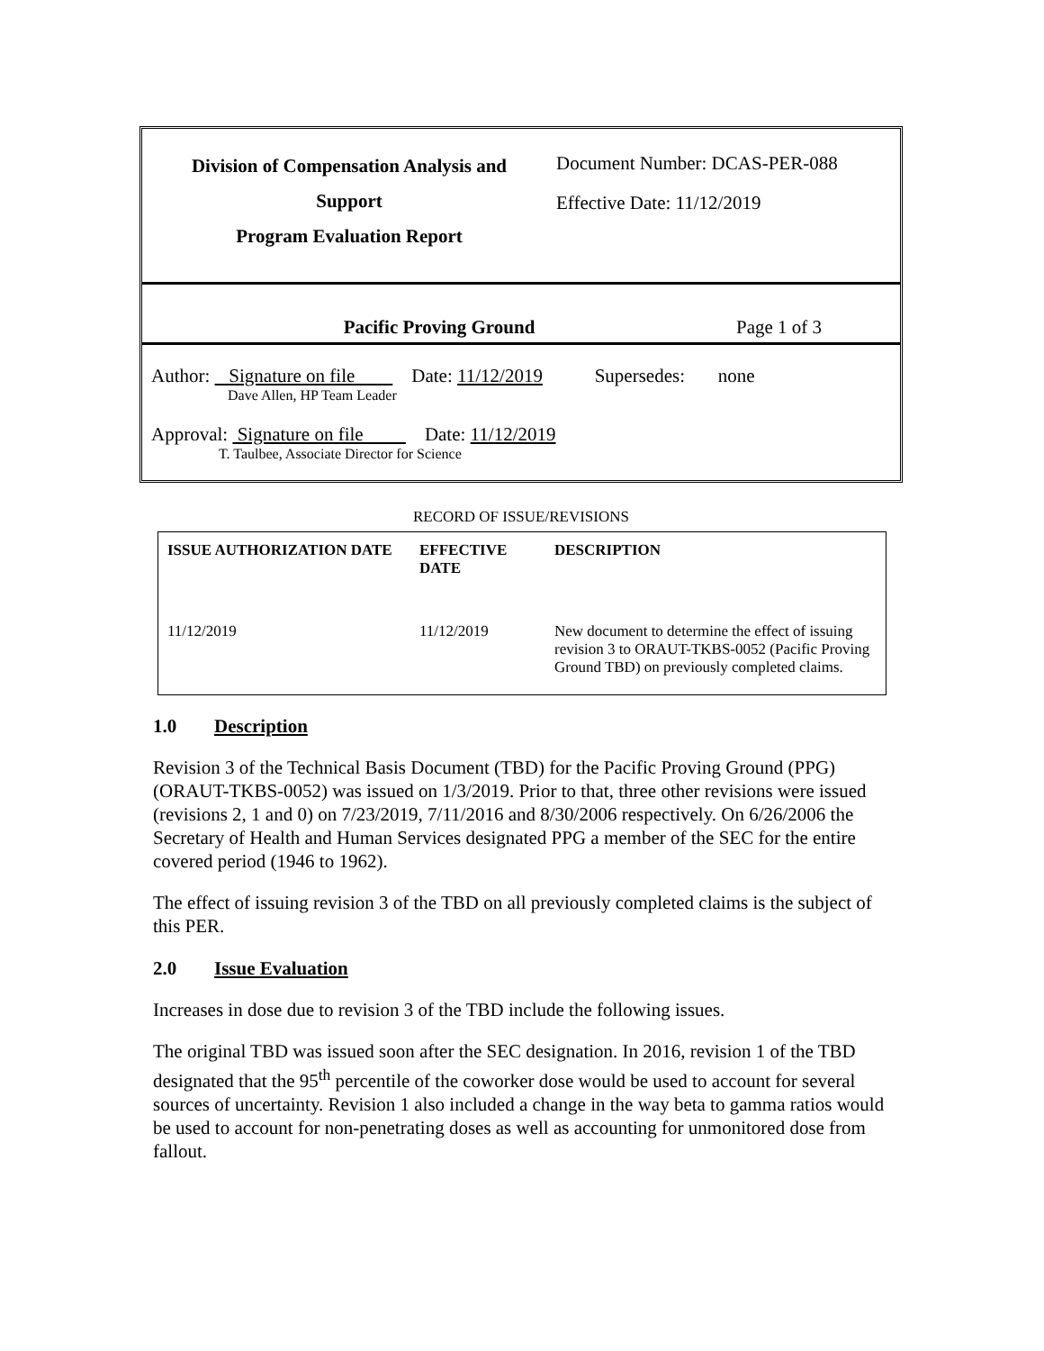Division of Compensation Analysis and
Support
Program Evaluation Report
Document Number: DCAS-PER-088
Effective Date: 11/12/2019
Pacific Proving Ground
Page 1 of 3
Author: Signature on file Date: 11/12/2019 Supersedes: none
Dave Allen, HP Team Leader
Approval: Signature on file Date: 11/12/2019
T. Taulbee, Associate Director for Science
RECORD OF ISSUE/REVISIONS
| ISSUE AUTHORIZATION DATE | EFFECTIVE DATE | DESCRIPTION |
| --- | --- | --- |
| 11/12/2019 | 11/12/2019 | New document to determine the effect of issuing revision 3 to ORAUT-TKBS-0052 (Pacific Proving Ground TBD) on previously completed claims. |
1.0 Description
Revision 3 of the Technical Basis Document (TBD) for the Pacific Proving Ground (PPG) (ORAUT-TKBS-0052) was issued on 1/3/2019. Prior to that, three other revisions were issued (revisions 2, 1 and 0) on 7/23/2019, 7/11/2016 and 8/30/2006 respectively. On 6/26/2006 the Secretary of Health and Human Services designated PPG a member of the SEC for the entire covered period (1946 to 1962).
The effect of issuing revision 3 of the TBD on all previously completed claims is the subject of this PER.
2.0 Issue Evaluation
Increases in dose due to revision 3 of the TBD include the following issues.
The original TBD was issued soon after the SEC designation. In 2016, revision 1 of the TBD designated that the 95<sup>th</sup> percentile of the coworker dose would be used to account for several sources of uncertainty. Revision 1 also included a change in the way beta to gamma ratios would be used to account for non-penetrating doses as well as accounting for unmonitored dose from fallout.